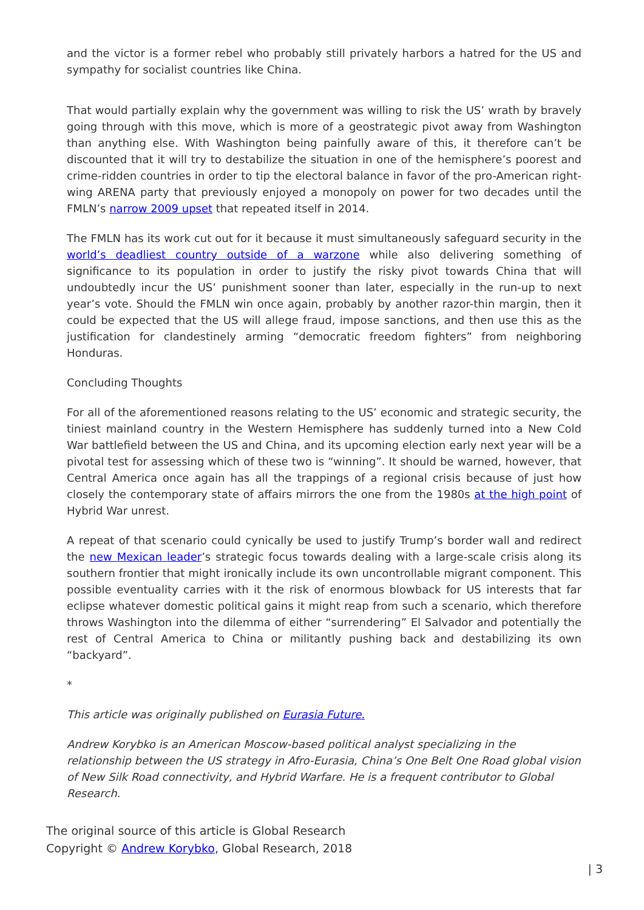and the victor is a former rebel who probably still privately harbors a hatred for the US and sympathy for socialist countries like China.
That would partially explain why the government was willing to risk the US’ wrath by bravely going through with this move, which is more of a geostrategic pivot away from Washington than anything else. With Washington being painfully aware of this, it therefore can’t be discounted that it will try to destabilize the situation in one of the hemisphere’s poorest and crime-ridden countries in order to tip the electoral balance in favor of the pro-American right-wing ARENA party that previously enjoyed a monopoly on power for two decades until the FMLN’s narrow 2009 upset that repeated itself in 2014.
The FMLN has its work cut out for it because it must simultaneously safeguard security in the world’s deadliest country outside of a warzone while also delivering something of significance to its population in order to justify the risky pivot towards China that will undoubtedly incur the US’ punishment sooner than later, especially in the run-up to next year’s vote. Should the FMLN win once again, probably by another razor-thin margin, then it could be expected that the US will allege fraud, impose sanctions, and then use this as the justification for clandestinely arming “democratic freedom fighters” from neighboring Honduras.
Concluding Thoughts
For all of the aforementioned reasons relating to the US’ economic and strategic security, the tiniest mainland country in the Western Hemisphere has suddenly turned into a New Cold War battlefield between the US and China, and its upcoming election early next year will be a pivotal test for assessing which of these two is “winning”. It should be warned, however, that Central America once again has all the trappings of a regional crisis because of just how closely the contemporary state of affairs mirrors the one from the 1980s at the high point of Hybrid War unrest.
A repeat of that scenario could cynically be used to justify Trump’s border wall and redirect the new Mexican leader’s strategic focus towards dealing with a large-scale crisis along its southern frontier that might ironically include its own uncontrollable migrant component. This possible eventuality carries with it the risk of enormous blowback for US interests that far eclipse whatever domestic political gains it might reap from such a scenario, which therefore throws Washington into the dilemma of either “surrendering” El Salvador and potentially the rest of Central America to China or militantly pushing back and destabilizing its own “backyard”.
*
This article was originally published on Eurasia Future.
Andrew Korybko is an American Moscow-based political analyst specializing in the relationship between the US strategy in Afro-Eurasia, China’s One Belt One Road global vision of New Silk Road connectivity, and Hybrid Warfare. He is a frequent contributor to Global Research.
The original source of this article is Global Research
Copyright © Andrew Korybko, Global Research, 2018
| 3